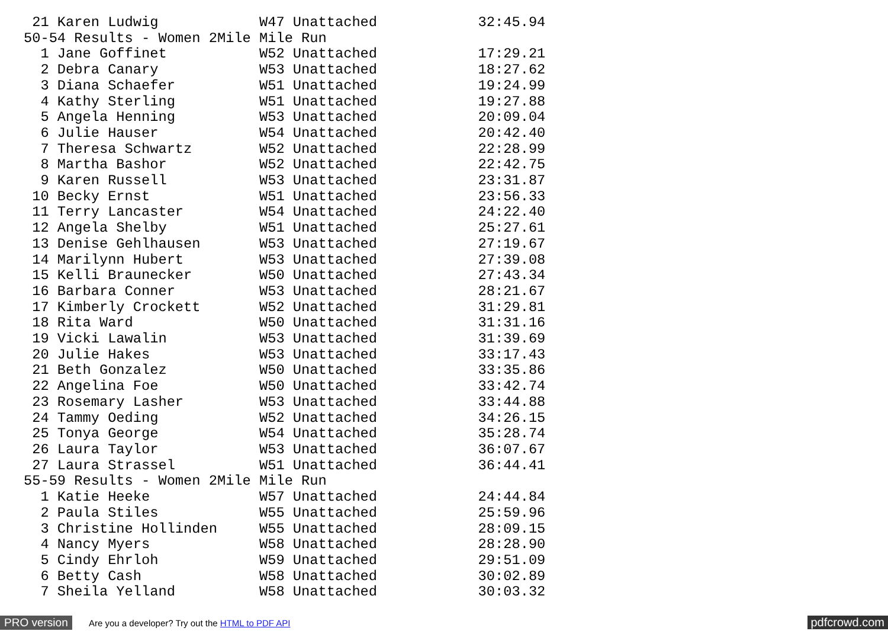21 Karen Ludwig            W47 Unattached            32:45.94
50-54 Results - Women 2Mile Mile Run
  1 Jane Goffinet           W52 Unattached            17:29.21
  2 Debra Canary            W53 Unattached            18:27.62
  3 Diana Schaefer          W51 Unattached            19:24.99
  4 Kathy Sterling          W51 Unattached            19:27.88
  5 Angela Henning          W53 Unattached            20:09.04
  6 Julie Hauser            W54 Unattached            20:42.40
  7 Theresa Schwartz        W52 Unattached            22:28.99
  8 Martha Bashor           W52 Unattached            22:42.75
  9 Karen Russell           W53 Unattached            23:31.87
 10 Becky Ernst             W51 Unattached            23:56.33
 11 Terry Lancaster         W54 Unattached            24:22.40
 12 Angela Shelby           W51 Unattached            25:27.61
 13 Denise Gehlhausen       W53 Unattached            27:19.67
 14 Marilynn Hubert         W53 Unattached            27:39.08
 15 Kelli Braunecker        W50 Unattached            27:43.34
 16 Barbara Conner          W53 Unattached            28:21.67
 17 Kimberly Crockett       W52 Unattached            31:29.81
 18 Rita Ward               W50 Unattached            31:31.16
 19 Vicki Lawalin           W53 Unattached            31:39.69
 20 Julie Hakes             W53 Unattached            33:17.43
 21 Beth Gonzalez           W50 Unattached            33:35.86
 22 Angelina Foe            W50 Unattached            33:42.74
 23 Rosemary Lasher         W53 Unattached            33:44.88
 24 Tammy Oeding            W52 Unattached            34:26.15
 25 Tonya George            W54 Unattached            35:28.74
 26 Laura Taylor            W53 Unattached            36:07.67
 27 Laura Strassel          W51 Unattached            36:44.41
55-59 Results - Women 2Mile Mile Run
  1 Katie Heeke             W57 Unattached            24:44.84
  2 Paula Stiles            W55 Unattached            25:59.96
  3 Christine Hollinden     W55 Unattached            28:09.15
  4 Nancy Myers             W58 Unattached            28:28.90
  5 Cindy Ehrloh            W59 Unattached            29:51.09
  6 Betty Cash              W58 Unattached            30:02.89
  7 Sheila Yelland          W58 Unattached            30:03.32
PRO version
Are you a developer? Try out the HTML to PDF API
pdfcrowd.com